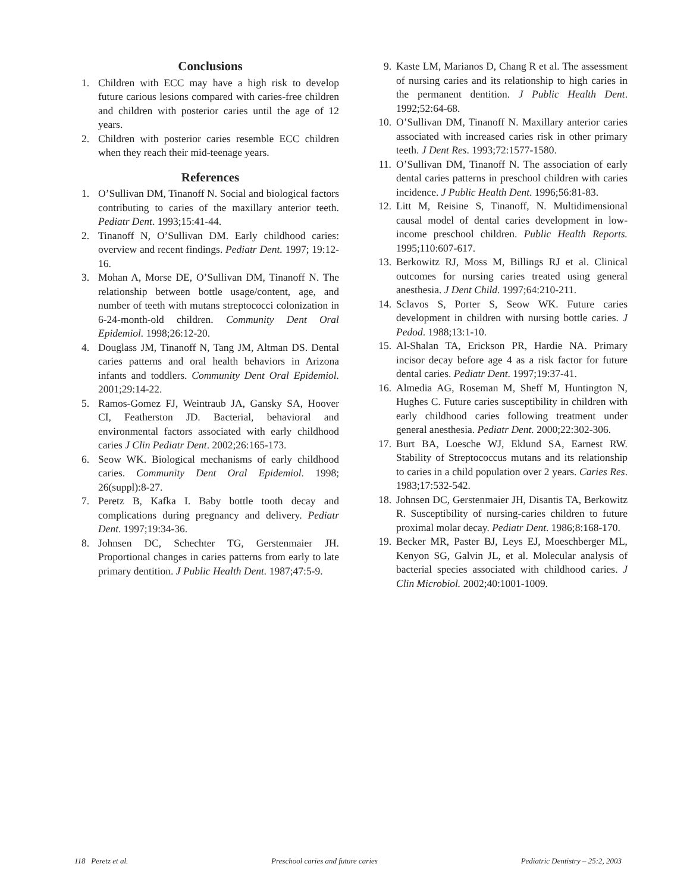Conclusions
1. Children with ECC may have a high risk to develop future carious lesions compared with caries-free children and children with posterior caries until the age of 12 years.
2. Children with posterior caries resemble ECC children when they reach their mid-teenage years.
References
1. O’Sullivan DM, Tinanoff N. Social and biological factors contributing to caries of the maxillary anterior teeth. Pediatr Dent. 1993;15:41-44.
2. Tinanoff N, O’Sullivan DM. Early childhood caries: overview and recent findings. Pediatr Dent. 1997; 19:12-16.
3. Mohan A, Morse DE, O’Sullivan DM, Tinanoff N. The relationship between bottle usage/content, age, and number of teeth with mutans streptococci colonization in 6-24-month-old children. Community Dent Oral Epidemiol. 1998;26:12-20.
4. Douglass JM, Tinanoff N, Tang JM, Altman DS. Dental caries patterns and oral health behaviors in Arizona infants and toddlers. Community Dent Oral Epidemiol. 2001;29:14-22.
5. Ramos-Gomez FJ, Weintraub JA, Gansky SA, Hoover CI, Featherston JD. Bacterial, behavioral and environmental factors associated with early childhood caries J Clin Pediatr Dent. 2002;26:165-173.
6. Seow WK. Biological mechanisms of early childhood caries. Community Dent Oral Epidemiol. 1998; 26(suppl):8-27.
7. Peretz B, Kafka I. Baby bottle tooth decay and complications during pregnancy and delivery. Pediatr Dent. 1997;19:34-36.
8. Johnsen DC, Schechter TG, Gerstenmaier JH. Proportional changes in caries patterns from early to late primary dentition. J Public Health Dent. 1987;47:5-9.
9. Kaste LM, Marianos D, Chang R et al. The assessment of nursing caries and its relationship to high caries in the permanent dentition. J Public Health Dent. 1992;52:64-68.
10. O’Sullivan DM, Tinanoff N. Maxillary anterior caries associated with increased caries risk in other primary teeth. J Dent Res. 1993;72:1577-1580.
11. O’Sullivan DM, Tinanoff N. The association of early dental caries patterns in preschool children with caries incidence. J Public Health Dent. 1996;56:81-83.
12. Litt M, Reisine S, Tinanoff, N. Multidimensional causal model of dental caries development in low-income preschool children. Public Health Reports. 1995;110:607-617.
13. Berkowitz RJ, Moss M, Billings RJ et al. Clinical outcomes for nursing caries treated using general anesthesia. J Dent Child. 1997;64:210-211.
14. Sclavos S, Porter S, Seow WK. Future caries development in children with nursing bottle caries. J Pedod. 1988;13:1-10.
15. Al-Shalan TA, Erickson PR, Hardie NA. Primary incisor decay before age 4 as a risk factor for future dental caries. Pediatr Dent. 1997;19:37-41.
16. Almedia AG, Roseman M, Sheff M, Huntington N, Hughes C. Future caries susceptibility in children with early childhood caries following treatment under general anesthesia. Pediatr Dent. 2000;22:302-306.
17. Burt BA, Loesche WJ, Eklund SA, Earnest RW. Stability of Streptococcus mutans and its relationship to caries in a child population over 2 years. Caries Res. 1983;17:532-542.
18. Johnsen DC, Gerstenmaier JH, Disantis TA, Berkowitz R. Susceptibility of nursing-caries children to future proximal molar decay. Pediatr Dent. 1986;8:168-170.
19. Becker MR, Paster BJ, Leys EJ, Moeschberger ML, Kenyon SG, Galvin JL, et al. Molecular analysis of bacterial species associated with childhood caries. J Clin Microbiol. 2002;40:1001-1009.
118 Peretz et al. Preschool caries and future caries Pediatric Dentistry – 25:2, 2003